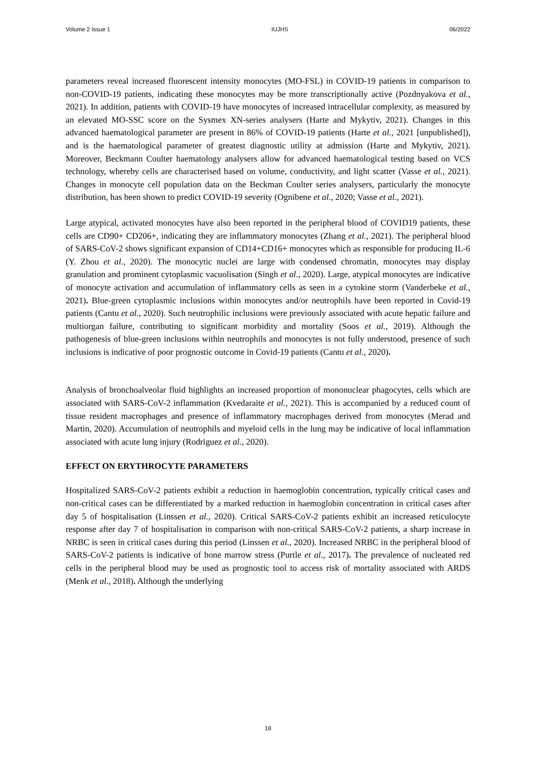Volume 2 Issue 1 IUJHS 06/2022
parameters reveal increased fluorescent intensity monocytes (MO-FSL) in COVID-19 patients in comparison to non-COVID-19 patients, indicating these monocytes may be more transcriptionally active (Pozdnyakova et al., 2021). In addition, patients with COVID-19 have monocytes of increased intracellular complexity, as measured by an elevated MO-SSC score on the Sysmex XN-series analysers (Harte and Mykytiv, 2021). Changes in this advanced haematological parameter are present in 86% of COVID-19 patients (Harte et al., 2021 [unpublished]), and is the haematological parameter of greatest diagnostic utility at admission (Harte and Mykytiv, 2021). Moreover, Beckmann Coulter haematology analysers allow for advanced haematological testing based on VCS technology, whereby cells are characterised based on volume, conductivity, and light scatter (Vasse et al., 2021). Changes in monocyte cell population data on the Beckman Coulter series analysers, particularly the monocyte distribution, has been shown to predict COVID-19 severity (Ognibene et al., 2020; Vasse et al., 2021).
Large atypical, activated monocytes have also been reported in the peripheral blood of COVID19 patients, these cells are CD90+ CD206+, indicating they are inflammatory monocytes (Zhang et al., 2021). The peripheral blood of SARS-CoV-2 shows significant expansion of CD14+CD16+ monocytes which as responsible for producing IL-6 (Y. Zhou et al., 2020). The monocytic nuclei are large with condensed chromatin, monocytes may display granulation and prominent cytoplasmic vacuolisation (Singh et al., 2020). Large, atypical monocytes are indicative of monocyte activation and accumulation of inflammatory cells as seen in a cytokine storm (Vanderbeke et al., 2021). Blue-green cytoplasmic inclusions within monocytes and/or neutrophils have been reported in Covid-19 patients (Cantu et al., 2020). Such neutrophilic inclusions were previously associated with acute hepatic failure and multiorgan failure, contributing to significant morbidity and mortality (Soos et al., 2019). Although the pathogenesis of blue-green inclusions within neutrophils and monocytes is not fully understood, presence of such inclusions is indicative of poor prognostic outcome in Covid-19 patients (Cantu et al., 2020).
Analysis of bronchoalveolar fluid highlights an increased proportion of mononuclear phagocytes, cells which are associated with SARS-CoV-2 inflammation (Kvedaraite et al., 2021). This is accompanied by a reduced count of tissue resident macrophages and presence of inflammatory macrophages derived from monocytes (Merad and Martin, 2020). Accumulation of neutrophils and myeloid cells in the lung may be indicative of local inflammation associated with acute lung injury (Rodriguez et al., 2020).
EFFECT ON ERYTHROCYTE PARAMETERS
Hospitalized SARS-CoV-2 patients exhibit a reduction in haemoglobin concentration, typically critical cases and non-critical cases can be differentiated by a marked reduction in haemoglobin concentration in critical cases after day 5 of hospitalisation (Linssen et al., 2020). Critical SARS-CoV-2 patients exhibit an increased reticulocyte response after day 7 of hospitalisation in comparison with non-critical SARS-CoV-2 patients, a sharp increase in NRBC is seen in critical cases during this period (Linssen et al., 2020). Increased NRBC in the peripheral blood of SARS-CoV-2 patients is indicative of bone marrow stress (Purtle et al., 2017). The prevalence of nucleated red cells in the peripheral blood may be used as prognostic tool to access risk of mortality associated with ARDS (Menk et al., 2018). Although the underlying
18